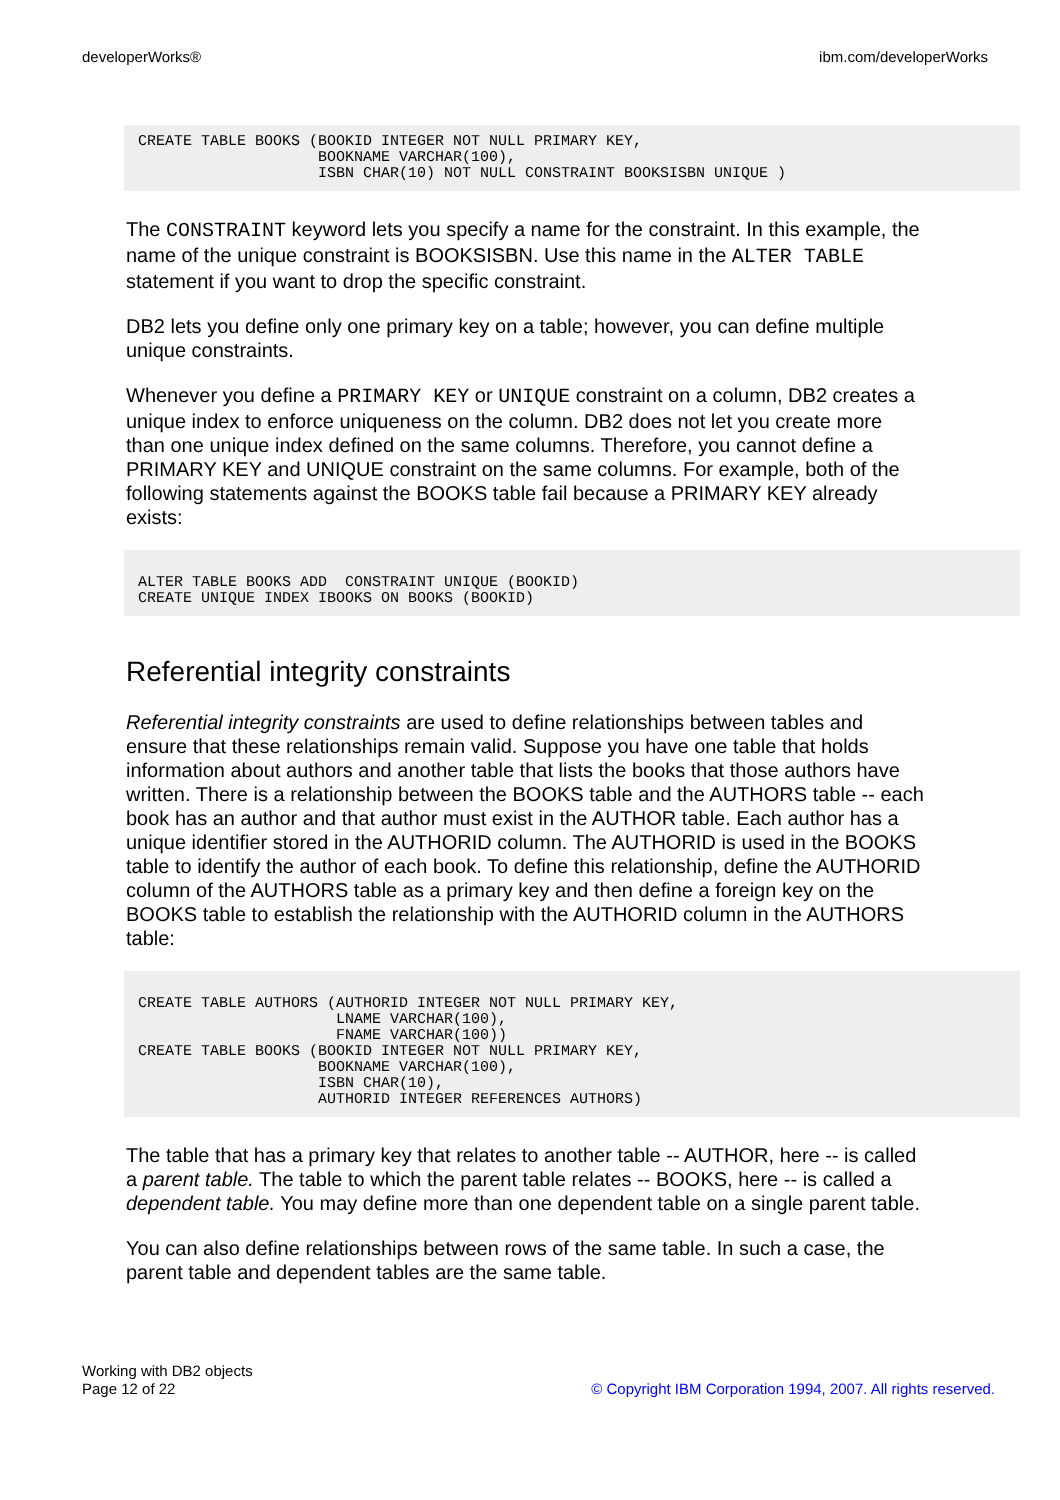developerWorks® ibm.com/developerWorks
CREATE TABLE BOOKS (BOOKID INTEGER NOT NULL PRIMARY KEY,
                    BOOKNAME VARCHAR(100),
                    ISBN CHAR(10) NOT NULL CONSTRAINT BOOKSISBN UNIQUE )
The CONSTRAINT keyword lets you specify a name for the constraint. In this example, the name of the unique constraint is BOOKSISBN. Use this name in the ALTER TABLE statement if you want to drop the specific constraint.
DB2 lets you define only one primary key on a table; however, you can define multiple unique constraints.
Whenever you define a PRIMARY KEY or UNIQUE constraint on a column, DB2 creates a unique index to enforce uniqueness on the column. DB2 does not let you create more than one unique index defined on the same columns. Therefore, you cannot define a PRIMARY KEY and UNIQUE constraint on the same columns. For example, both of the following statements against the BOOKS table fail because a PRIMARY KEY already exists:
ALTER TABLE BOOKS ADD  CONSTRAINT UNIQUE (BOOKID)
CREATE UNIQUE INDEX IBOOKS ON BOOKS (BOOKID)
Referential integrity constraints
Referential integrity constraints are used to define relationships between tables and ensure that these relationships remain valid. Suppose you have one table that holds information about authors and another table that lists the books that those authors have written. There is a relationship between the BOOKS table and the AUTHORS table -- each book has an author and that author must exist in the AUTHOR table. Each author has a unique identifier stored in the AUTHORID column. The AUTHORID is used in the BOOKS table to identify the author of each book. To define this relationship, define the AUTHORID column of the AUTHORS table as a primary key and then define a foreign key on the BOOKS table to establish the relationship with the AUTHORID column in the AUTHORS table:
CREATE TABLE AUTHORS (AUTHORID INTEGER NOT NULL PRIMARY KEY,
                      LNAME VARCHAR(100),
                      FNAME VARCHAR(100))
CREATE TABLE BOOKS (BOOKID INTEGER NOT NULL PRIMARY KEY,
                    BOOKNAME VARCHAR(100),
                    ISBN CHAR(10),
                    AUTHORID INTEGER REFERENCES AUTHORS)
The table that has a primary key that relates to another table -- AUTHOR, here -- is called a parent table. The table to which the parent table relates -- BOOKS, here -- is called a dependent table. You may define more than one dependent table on a single parent table.
You can also define relationships between rows of the same table. In such a case, the parent table and dependent tables are the same table.
Working with DB2 objects
Page 12 of 22 © Copyright IBM Corporation 1994, 2007. All rights reserved.